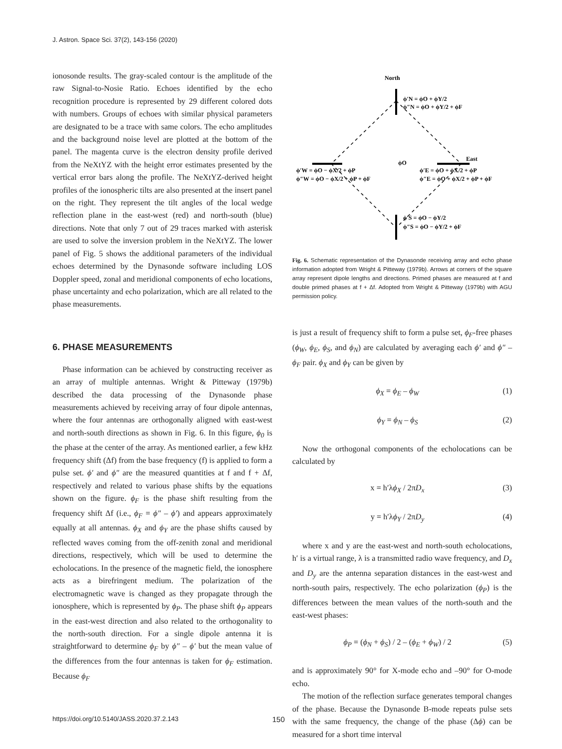J. Astron. Space Sci. 37(2), 143-156 (2020)
ionosonde results. The gray-scaled contour is the amplitude of the raw Signal-to-Nosie Ratio. Echoes identified by the echo recognition procedure is represented by 29 different colored dots with numbers. Groups of echoes with similar physical parameters are designated to be a trace with same colors. The echo amplitudes and the background noise level are plotted at the bottom of the panel. The magenta curve is the electron density profile derived from the NeXtYZ with the height error estimates presented by the vertical error bars along the profile. The NeXtYZ-derived height profiles of the ionospheric tilts are also presented at the insert panel on the right. They represent the tilt angles of the local wedge reflection plane in the east-west (red) and north-south (blue) directions. Note that only 7 out of 29 traces marked with asterisk are used to solve the inversion problem in the NeXtYZ. The lower panel of Fig. 5 shows the additional parameters of the individual echoes determined by the Dynasonde software including LOS Doppler speed, zonal and meridional components of echo locations, phase uncertainty and echo polarization, which are all related to the phase measurements.
6. PHASE MEASUREMENTS
Phase information can be achieved by constructing receiver as an array of multiple antennas. Wright & Pitteway (1979b) described the data processing of the Dynasonde phase measurements achieved by receiving array of four dipole antennas, where the four antennas are orthogonally aligned with east-west and north-south directions as shown in Fig. 6. In this figure, ϕ<sub>0</sub> is the phase at the center of the array. As mentioned earlier, a few kHz frequency shift (Δf) from the base frequency (f) is applied to form a pulse set. ϕ′ and ϕ″ are the measured quantities at f and f + Δf, respectively and related to various phase shifts by the equations shown on the figure. ϕ<sub>F</sub> is the phase shift resulting from the frequency shift Δf (i.e., ϕ<sub>F</sub> = ϕ″ – ϕ′) and appears approximately equally at all antennas. ϕ<sub>X</sub> and ϕ<sub>Y</sub> are the phase shifts caused by reflected waves coming from the off-zenith zonal and meridional directions, respectively, which will be used to determine the echolocations. In the presence of the magnetic field, the ionosphere acts as a birefringent medium. The polarization of the electromagnetic wave is changed as they propagate through the ionosphere, which is represented by ϕ<sub>P</sub>. The phase shift ϕ<sub>P</sub> appears in the east-west direction and also related to the orthogonality to the north-south direction. For a single dipole antenna it is straightforward to determine ϕ<sub>F</sub> by ϕ″ – ϕ′ but the mean value of the differences from the four antennas is taken for ϕ<sub>F</sub> estimation. Because ϕ<sub>F</sub>
North
East
ϕ′N = ϕO + ϕY/2
ϕ″N = ϕO + ϕY/2 + ϕF
ϕO
ϕ′W = ϕO − ϕX/2 + ϕP
ϕ″W = ϕO − ϕX/2 + ϕP + ϕF
ϕ′E = ϕO + ϕX/2 + ϕP
ϕ″E = ϕO + ϕX/2 + ϕP + ϕF
ϕ′S = ϕO − ϕY/2
ϕ″S = ϕO − ϕY/2 + ϕF
Fig. 6. Schematic representation of the Dynasonde receiving array and echo phase information adopted from Wright & Pitteway (1979b). Arrows at corners of the square array represent dipole lengths and directions. Primed phases are measured at f and double primed phases at f + Δf. Adopted from Wright & Pitteway (1979b) with AGU permission policy.
is just a result of frequency shift to form a pulse set, ϕ<sub>F</sub>-free phases (ϕ<sub>W</sub>, ϕ<sub>E</sub>, ϕ<sub>S</sub>, and ϕ<sub>N</sub>) are calculated by averaging each ϕ′ and ϕ″ – ϕ<sub>F</sub> pair. ϕ<sub>X</sub> and ϕ<sub>Y</sub> can be given by
ϕ<sub>X</sub> = ϕ<sub>E</sub> – ϕ<sub>W</sub> (1)
ϕ<sub>Y</sub> = ϕ<sub>N</sub> – ϕ<sub>S</sub> (2)
Now the orthogonal components of the echolocations can be calculated by
x = h′λϕ<sub>X</sub> / 2πD<sub>x</sub> (3)
y = h′λϕ<sub>Y</sub> / 2πD<sub>y</sub> (4)
where x and y are the east-west and north-south echolocations, h′ is a virtual range, λ is a transmitted radio wave frequency, and D<sub>x</sub> and D<sub>y</sub> are the antenna separation distances in the east-west and north-south pairs, respectively. The echo polarization (ϕ<sub>P</sub>) is the differences between the mean values of the north-south and the east-west phases:
ϕ<sub>P</sub> = (ϕ<sub>N</sub> + ϕ<sub>S</sub>) / 2 – (ϕ<sub>E</sub> + ϕ<sub>W</sub>) / 2 (5)
and is approximately 90° for X-mode echo and –90° for O-mode echo.
The motion of the reflection surface generates temporal changes of the phase. Because the Dynasonde B-mode repeats pulse sets with the same frequency, the change of the phase (Δϕ) can be measured for a short time interval
https://doi.org/10.5140/JASS.2020.37.2.143 150